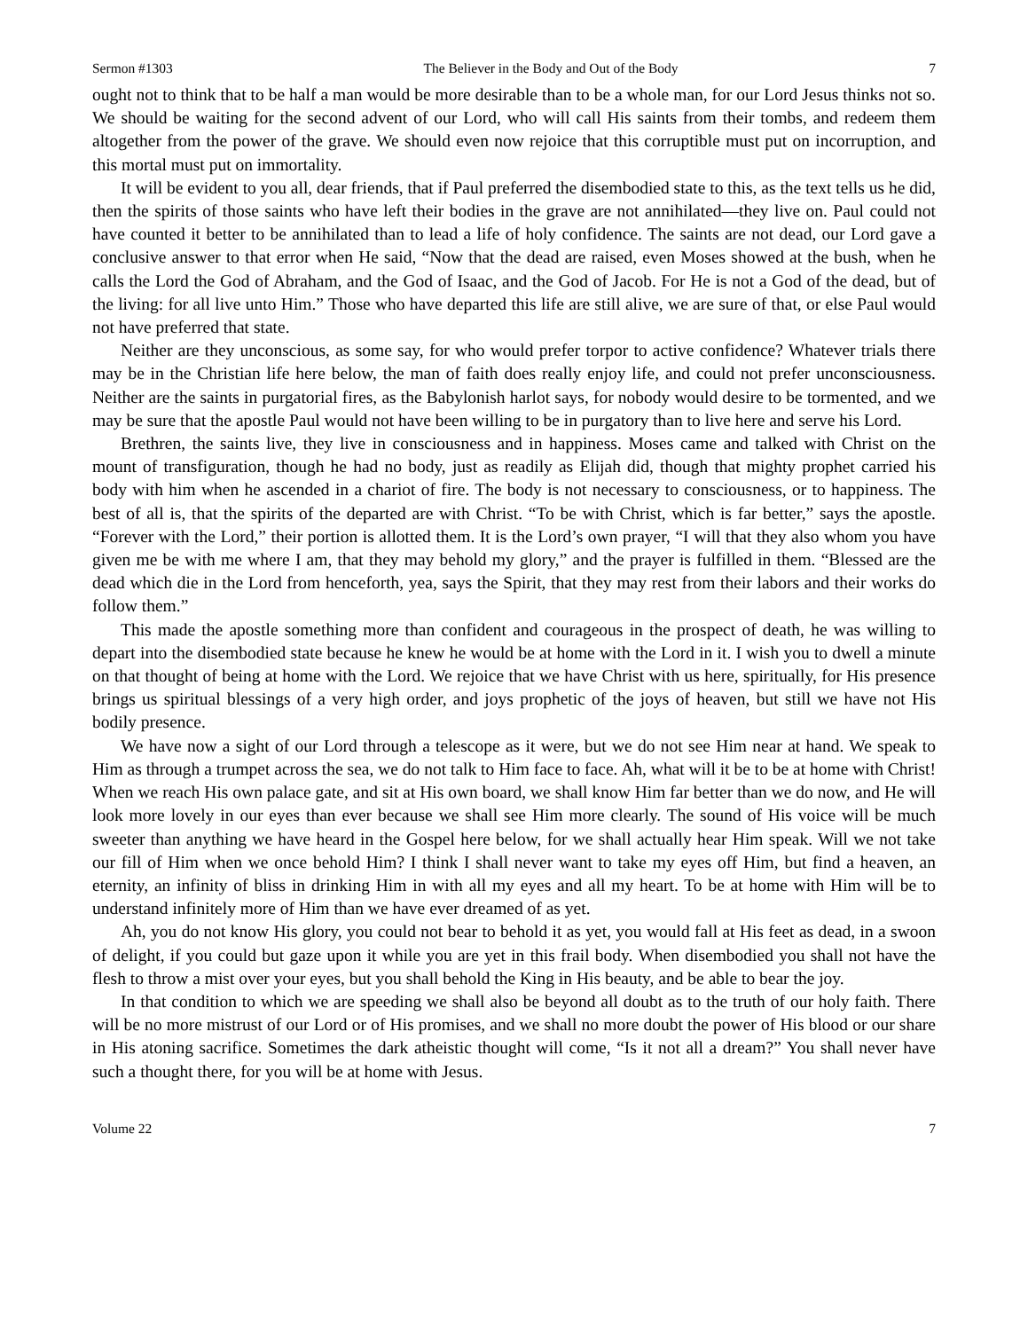Sermon #1303 The Believer in the Body and Out of the Body 7
ought not to think that to be half a man would be more desirable than to be a whole man, for our Lord Jesus thinks not so. We should be waiting for the second advent of our Lord, who will call His saints from their tombs, and redeem them altogether from the power of the grave. We should even now rejoice that this corruptible must put on incorruption, and this mortal must put on immortality.
It will be evident to you all, dear friends, that if Paul preferred the disembodied state to this, as the text tells us he did, then the spirits of those saints who have left their bodies in the grave are not annihilated—they live on. Paul could not have counted it better to be annihilated than to lead a life of holy confidence. The saints are not dead, our Lord gave a conclusive answer to that error when He said, “Now that the dead are raised, even Moses showed at the bush, when he calls the Lord the God of Abraham, and the God of Isaac, and the God of Jacob. For He is not a God of the dead, but of the living: for all live unto Him.” Those who have departed this life are still alive, we are sure of that, or else Paul would not have preferred that state.
Neither are they unconscious, as some say, for who would prefer torpor to active confidence? Whatever trials there may be in the Christian life here below, the man of faith does really enjoy life, and could not prefer unconsciousness. Neither are the saints in purgatorial fires, as the Babylonish harlot says, for nobody would desire to be tormented, and we may be sure that the apostle Paul would not have been willing to be in purgatory than to live here and serve his Lord.
Brethren, the saints live, they live in consciousness and in happiness. Moses came and talked with Christ on the mount of transfiguration, though he had no body, just as readily as Elijah did, though that mighty prophet carried his body with him when he ascended in a chariot of fire. The body is not necessary to consciousness, or to happiness. The best of all is, that the spirits of the departed are with Christ. “To be with Christ, which is far better,” says the apostle. “Forever with the Lord,” their portion is allotted them. It is the Lord’s own prayer, “I will that they also whom you have given me be with me where I am, that they may behold my glory,” and the prayer is fulfilled in them. “Blessed are the dead which die in the Lord from henceforth, yea, says the Spirit, that they may rest from their labors and their works do follow them.”
This made the apostle something more than confident and courageous in the prospect of death, he was willing to depart into the disembodied state because he knew he would be at home with the Lord in it. I wish you to dwell a minute on that thought of being at home with the Lord. We rejoice that we have Christ with us here, spiritually, for His presence brings us spiritual blessings of a very high order, and joys prophetic of the joys of heaven, but still we have not His bodily presence.
We have now a sight of our Lord through a telescope as it were, but we do not see Him near at hand. We speak to Him as through a trumpet across the sea, we do not talk to Him face to face. Ah, what will it be to be at home with Christ! When we reach His own palace gate, and sit at His own board, we shall know Him far better than we do now, and He will look more lovely in our eyes than ever because we shall see Him more clearly. The sound of His voice will be much sweeter than anything we have heard in the Gospel here below, for we shall actually hear Him speak. Will we not take our fill of Him when we once behold Him? I think I shall never want to take my eyes off Him, but find a heaven, an eternity, an infinity of bliss in drinking Him in with all my eyes and all my heart. To be at home with Him will be to understand infinitely more of Him than we have ever dreamed of as yet.
Ah, you do not know His glory, you could not bear to behold it as yet, you would fall at His feet as dead, in a swoon of delight, if you could but gaze upon it while you are yet in this frail body. When disembodied you shall not have the flesh to throw a mist over your eyes, but you shall behold the King in His beauty, and be able to bear the joy.
In that condition to which we are speeding we shall also be beyond all doubt as to the truth of our holy faith. There will be no more mistrust of our Lord or of His promises, and we shall no more doubt the power of His blood or our share in His atoning sacrifice. Sometimes the dark atheistic thought will come, “Is it not all a dream?” You shall never have such a thought there, for you will be at home with Jesus.
Volume 22 7